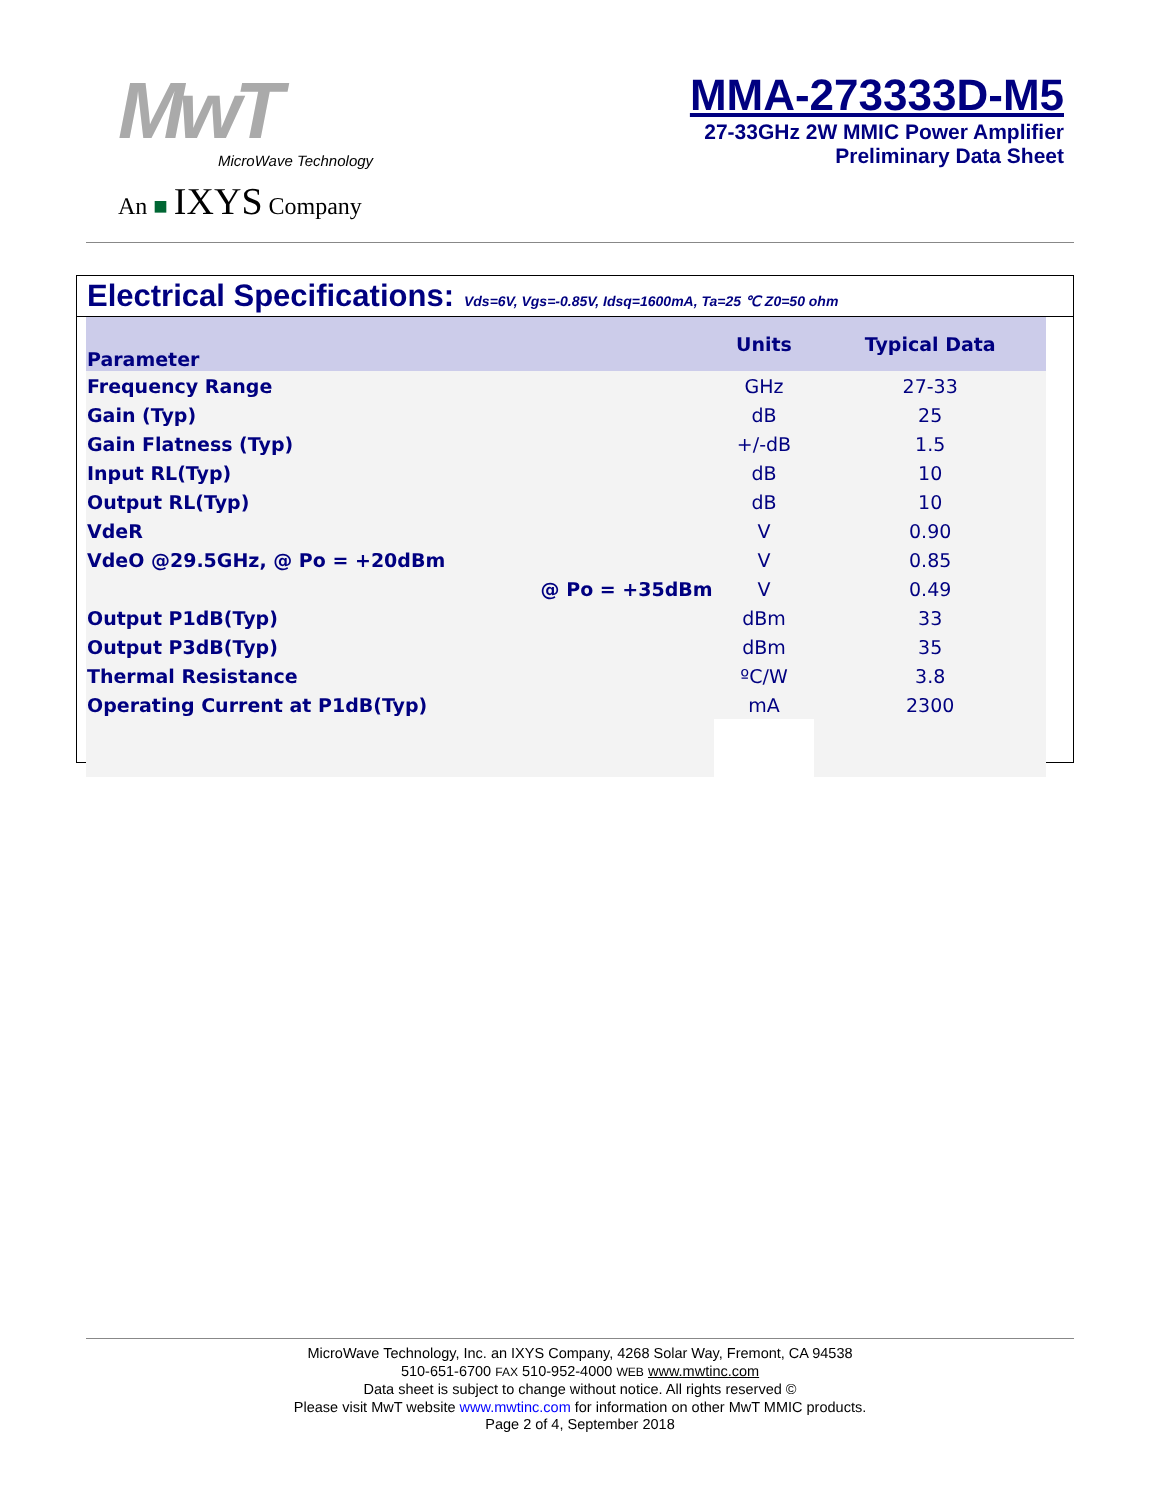MwT
MicroWave Technology
An ■ IXYS Company
MMA-273333D-M5
27-33GHz 2W MMIC Power Amplifier
Preliminary Data Sheet
Electrical Specifications: Vds=6V, Vgs=-0.85V, Idsq=1600mA, Ta=25 ℃ Z0=50 ohm
| Parameter | Units | Typical Data |
| --- | --- | --- |
| Frequency Range | GHz | 27-33 |
| Gain (Typ) | dB | 25 |
| Gain Flatness (Typ) | +/-dB | 1.5 |
| Input RL(Typ) | dB | 10 |
| Output RL(Typ) | dB | 10 |
| VdeR | V | 0.90 |
| VdeO @29.5GHz, @ Po = +20dBm | V | 0.85 |
| @ Po = +35dBm | V | 0.49 |
| Output P1dB(Typ) | dBm | 33 |
| Output P3dB(Typ) | dBm | 35 |
| Thermal Resistance | ºC/W | 3.8 |
| Operating Current at P1dB(Typ) | mA | 2300 |
MicroWave Technology, Inc. an IXYS Company, 4268 Solar Way, Fremont, CA 94538
510-651-6700 FAX 510-952-4000 WEB www.mwtinc.com
Data sheet is subject to change without notice. All rights reserved ©
Please visit MwT website www.mwtinc.com for information on other MwT MMIC products.
Page 2 of 4, September 2018